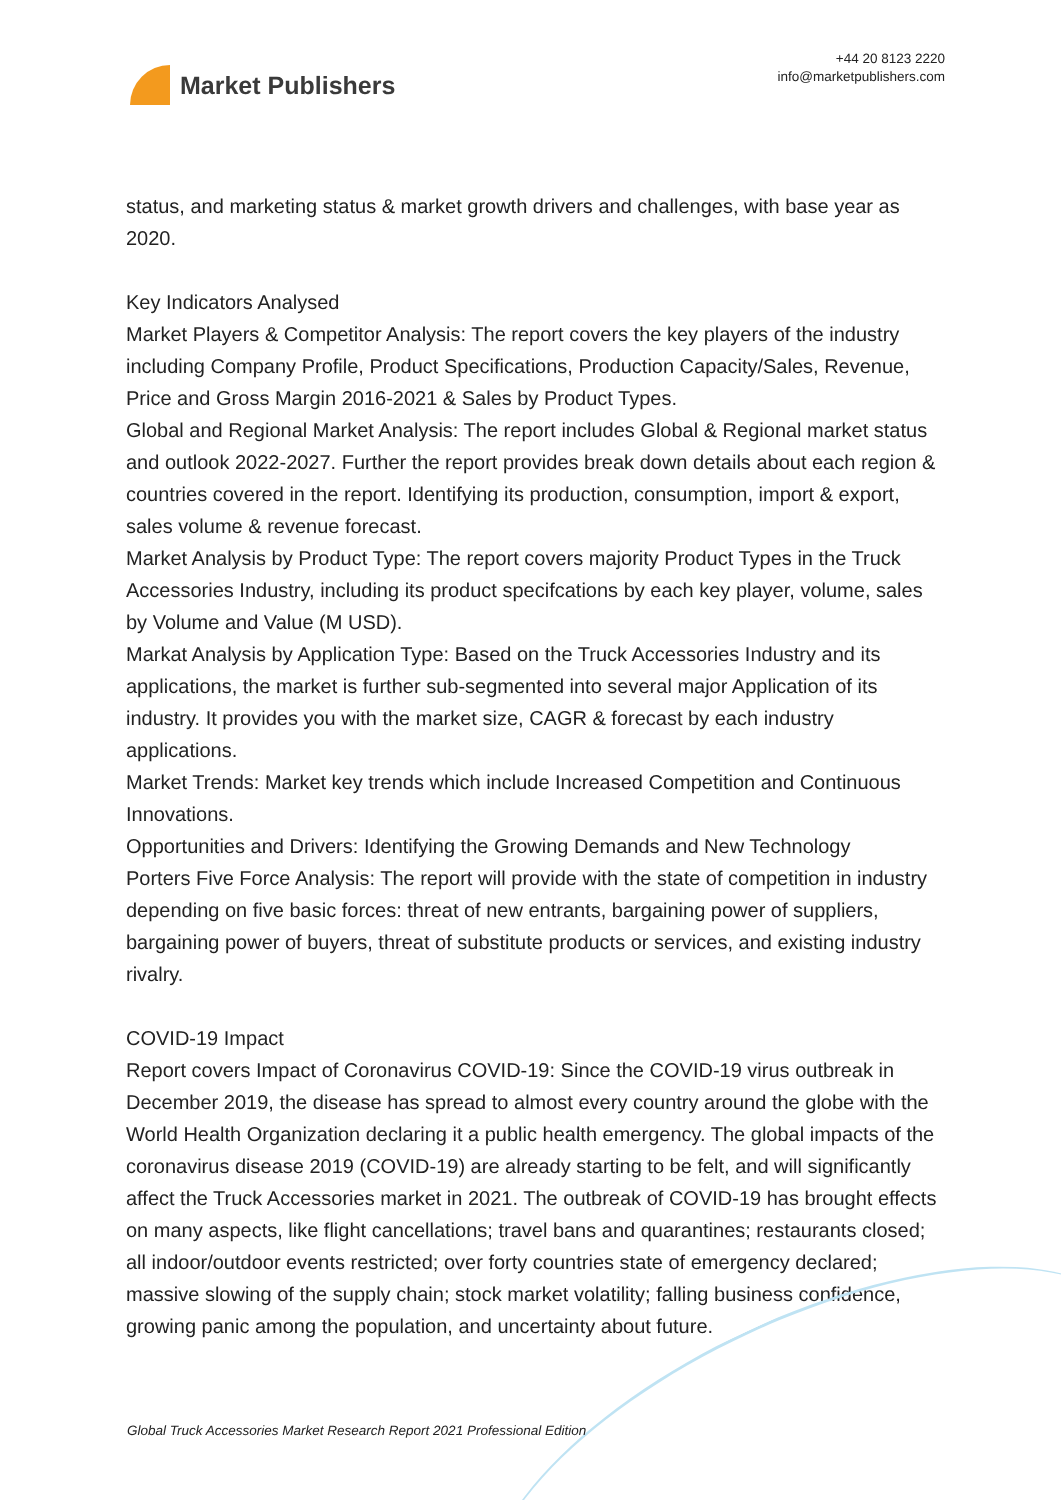Market Publishers
+44 20 8123 2220
info@marketpublishers.com
status, and marketing status & market growth drivers and challenges, with base year as 2020.
Key Indicators Analysed
Market Players & Competitor Analysis: The report covers the key players of the industry including Company Profile, Product Specifications, Production Capacity/Sales, Revenue, Price and Gross Margin 2016-2021 & Sales by Product Types.
Global and Regional Market Analysis: The report includes Global & Regional market status and outlook 2022-2027. Further the report provides break down details about each region & countries covered in the report. Identifying its production, consumption, import & export, sales volume & revenue forecast.
Market Analysis by Product Type: The report covers majority Product Types in the Truck Accessories Industry, including its product specifcations by each key player, volume, sales by Volume and Value (M USD).
Markat Analysis by Application Type: Based on the Truck Accessories Industry and its applications, the market is further sub-segmented into several major Application of its industry. It provides you with the market size, CAGR & forecast by each industry applications.
Market Trends: Market key trends which include Increased Competition and Continuous Innovations.
Opportunities and Drivers: Identifying the Growing Demands and New Technology
Porters Five Force Analysis: The report will provide with the state of competition in industry depending on five basic forces: threat of new entrants, bargaining power of suppliers, bargaining power of buyers, threat of substitute products or services, and existing industry rivalry.
COVID-19 Impact
Report covers Impact of Coronavirus COVID-19: Since the COVID-19 virus outbreak in December 2019, the disease has spread to almost every country around the globe with the World Health Organization declaring it a public health emergency. The global impacts of the coronavirus disease 2019 (COVID-19) are already starting to be felt, and will significantly affect the Truck Accessories market in 2021. The outbreak of COVID-19 has brought effects on many aspects, like flight cancellations; travel bans and quarantines; restaurants closed; all indoor/outdoor events restricted; over forty countries state of emergency declared; massive slowing of the supply chain; stock market volatility; falling business confidence, growing panic among the population, and uncertainty about future.
Global Truck Accessories Market Research Report 2021 Professional Edition